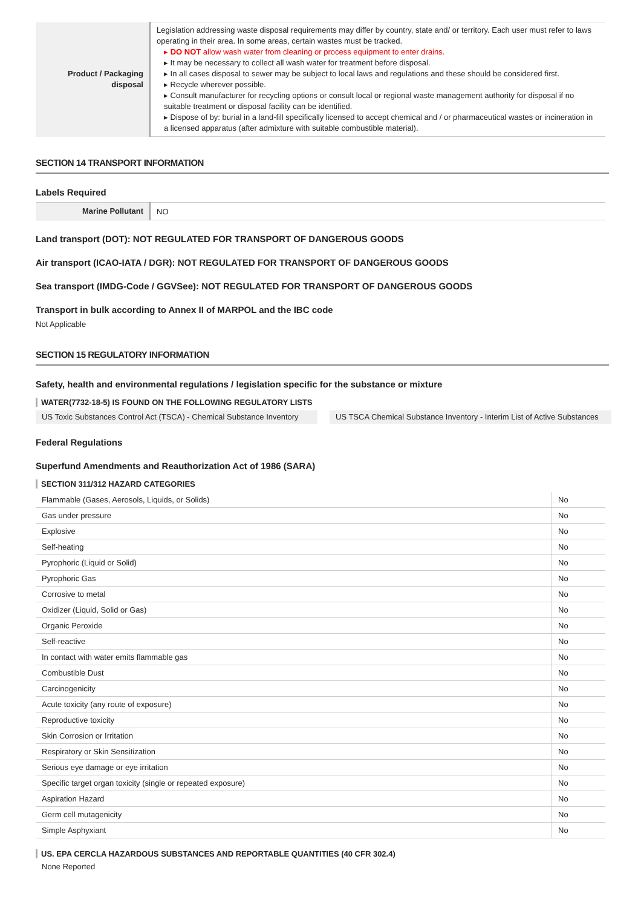| Product / Packaging disposal | Legislation addressing waste disposal requirements may differ by country, state and/ or territory. Each user must refer to laws operating in their area. In some areas, certain wastes must be tracked. ▸ DO NOT allow wash water from cleaning or process equipment to enter drains. ▸ It may be necessary to collect all wash water for treatment before disposal. ▸ In all cases disposal to sewer may be subject to local laws and regulations and these should be considered first. ▸ Recycle wherever possible. ▸ Consult manufacturer for recycling options or consult local or regional waste management authority for disposal if no suitable treatment or disposal facility can be identified. ▸ Dispose of by: burial in a land-fill specifically licensed to accept chemical and / or pharmaceutical wastes or incineration in a licensed apparatus (after admixture with suitable combustible material). |
SECTION 14 TRANSPORT INFORMATION
Labels Required
| Marine Pollutant | NO |
Land transport (DOT): NOT REGULATED FOR TRANSPORT OF DANGEROUS GOODS
Air transport (ICAO-IATA / DGR): NOT REGULATED FOR TRANSPORT OF DANGEROUS GOODS
Sea transport (IMDG-Code / GGVSee): NOT REGULATED FOR TRANSPORT OF DANGEROUS GOODS
Transport in bulk according to Annex II of MARPOL and the IBC code
Not Applicable
SECTION 15 REGULATORY INFORMATION
Safety, health and environmental regulations / legislation specific for the substance or mixture
WATER(7732-18-5) IS FOUND ON THE FOLLOWING REGULATORY LISTS
US Toxic Substances Control Act (TSCA) - Chemical Substance Inventory
US TSCA Chemical Substance Inventory - Interim List of Active Substances
Federal Regulations
Superfund Amendments and Reauthorization Act of 1986 (SARA)
SECTION 311/312 HAZARD CATEGORIES
| Flammable (Gases, Aerosols, Liquids, or Solids) | No |
| Gas under pressure | No |
| Explosive | No |
| Self-heating | No |
| Pyrophoric (Liquid or Solid) | No |
| Pyrophoric Gas | No |
| Corrosive to metal | No |
| Oxidizer (Liquid, Solid or Gas) | No |
| Organic Peroxide | No |
| Self-reactive | No |
| In contact with water emits flammable gas | No |
| Combustible Dust | No |
| Carcinogenicity | No |
| Acute toxicity (any route of exposure) | No |
| Reproductive toxicity | No |
| Skin Corrosion or Irritation | No |
| Respiratory or Skin Sensitization | No |
| Serious eye damage or eye irritation | No |
| Specific target organ toxicity (single or repeated exposure) | No |
| Aspiration Hazard | No |
| Germ cell mutagenicity | No |
| Simple Asphyxiant | No |
US. EPA CERCLA HAZARDOUS SUBSTANCES AND REPORTABLE QUANTITIES (40 CFR 302.4)
None Reported